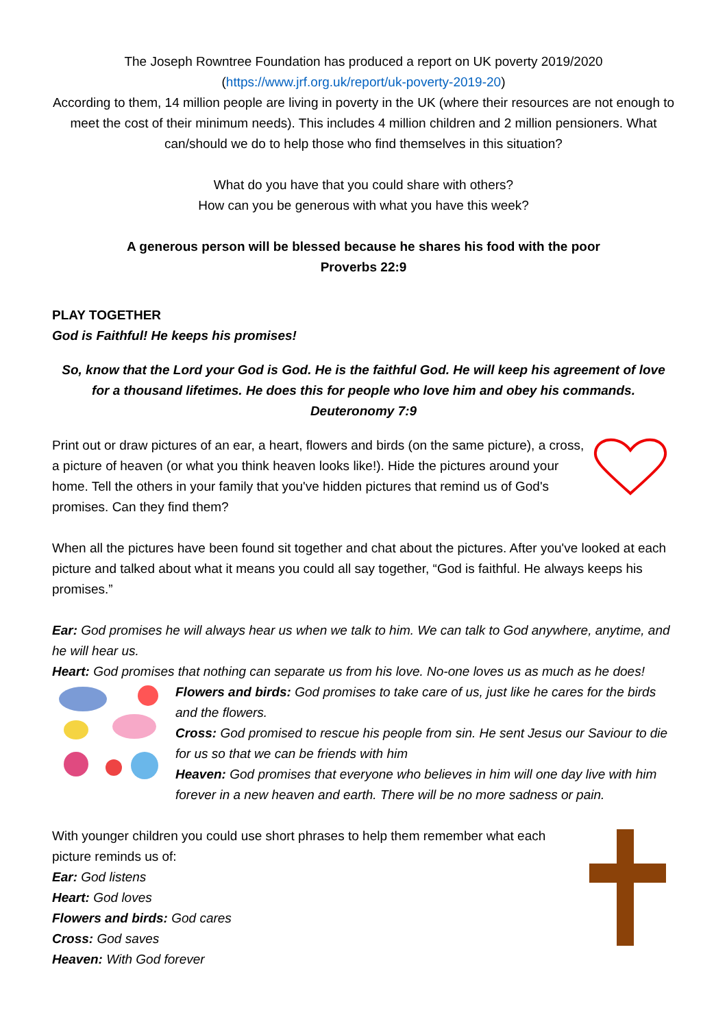The Joseph Rowntree Foundation has produced a report on UK poverty 2019/2020
(https://www.jrf.org.uk/report/uk-poverty-2019-20)
According to them, 14 million people are living in poverty in the UK (where their resources are not enough to meet the cost of their minimum needs). This includes 4 million children and 2 million pensioners. What can/should we do to help those who find themselves in this situation?
What do you have that you could share with others?
How can you be generous with what you have this week?
A generous person will be blessed because he shares his food with the poor
Proverbs 22:9
PLAY TOGETHER
God is Faithful! He keeps his promises!
So, know that the Lord your God is God. He is the faithful God. He will keep his agreement of love for a thousand lifetimes. He does this for people who love him and obey his commands.
Deuteronomy 7:9
Print out or draw pictures of an ear, a heart, flowers and birds (on the same picture), a cross, a picture of heaven (or what you think heaven looks like!). Hide the pictures around your home. Tell the others in your family that you've hidden pictures that remind us of God's promises. Can they find them?
When all the pictures have been found sit together and chat about the pictures. After you've looked at each picture and talked about what it means you could all say together, “God is faithful. He always keeps his promises.”
Ear: God promises he will always hear us when we talk to him. We can talk to God anywhere, anytime, and he will hear us.
Heart: God promises that nothing can separate us from his love. No-one loves us as much as he does!
Flowers and birds: God promises to take care of us, just like he cares for the birds and the flowers.
Cross: God promised to rescue his people from sin. He sent Jesus our Saviour to die for us so that we can be friends with him
Heaven: God promises that everyone who believes in him will one day live with him forever in a new heaven and earth. There will be no more sadness or pain.
With younger children you could use short phrases to help them remember what each picture reminds us of:
Ear: God listens
Heart: God loves
Flowers and birds: God cares
Cross: God saves
Heaven: With God forever